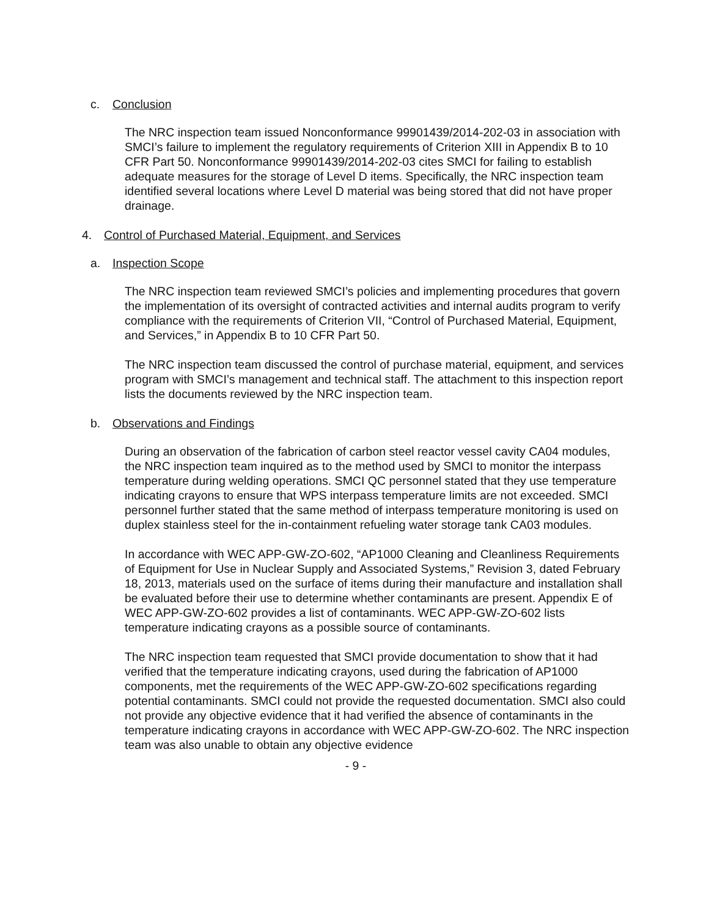c. Conclusion
The NRC inspection team issued Nonconformance 99901439/2014-202-03 in association with SMCI’s failure to implement the regulatory requirements of Criterion XIII in Appendix B to 10 CFR Part 50. Nonconformance 99901439/2014-202-03 cites SMCI for failing to establish adequate measures for the storage of Level D items. Specifically, the NRC inspection team identified several locations where Level D material was being stored that did not have proper drainage.
4. Control of Purchased Material, Equipment, and Services
a. Inspection Scope
The NRC inspection team reviewed SMCI’s policies and implementing procedures that govern the implementation of its oversight of contracted activities and internal audits program to verify compliance with the requirements of Criterion VII, “Control of Purchased Material, Equipment, and Services,” in Appendix B to 10 CFR Part 50.
The NRC inspection team discussed the control of purchase material, equipment, and services program with SMCI’s management and technical staff. The attachment to this inspection report lists the documents reviewed by the NRC inspection team.
b. Observations and Findings
During an observation of the fabrication of carbon steel reactor vessel cavity CA04 modules, the NRC inspection team inquired as to the method used by SMCI to monitor the interpass temperature during welding operations. SMCI QC personnel stated that they use temperature indicating crayons to ensure that WPS interpass temperature limits are not exceeded. SMCI personnel further stated that the same method of interpass temperature monitoring is used on duplex stainless steel for the in-containment refueling water storage tank CA03 modules.
In accordance with WEC APP-GW-ZO-602, “AP1000 Cleaning and Cleanliness Requirements of Equipment for Use in Nuclear Supply and Associated Systems,” Revision 3, dated February 18, 2013, materials used on the surface of items during their manufacture and installation shall be evaluated before their use to determine whether contaminants are present. Appendix E of WEC APP-GW-ZO-602 provides a list of contaminants. WEC APP-GW-ZO-602 lists temperature indicating crayons as a possible source of contaminants.
The NRC inspection team requested that SMCI provide documentation to show that it had verified that the temperature indicating crayons, used during the fabrication of AP1000 components, met the requirements of the WEC APP-GW-ZO-602 specifications regarding potential contaminants. SMCI could not provide the requested documentation. SMCI also could not provide any objective evidence that it had verified the absence of contaminants in the temperature indicating crayons in accordance with WEC APP-GW-ZO-602. The NRC inspection team was also unable to obtain any objective evidence
- 9 -